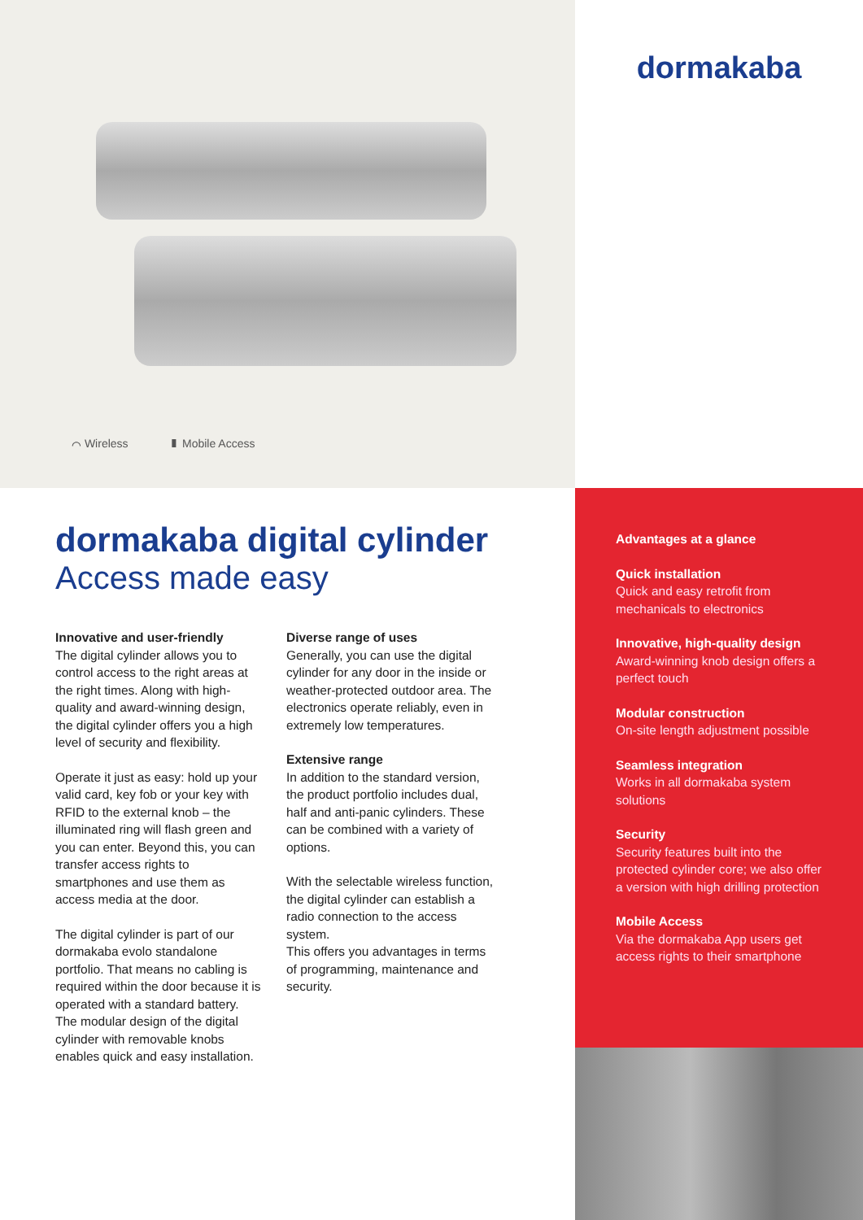⌒ Wireless ▮ Mobile Access
dormakaba
dormakaba digital cylinder
Access made easy
Innovative and user-friendly
The digital cylinder allows you to control access to the right areas at the right times. Along with high-quality and award-winning design, the digital cylinder offers you a high level of security and flexibility.
Operate it just as easy: hold up your valid card, key fob or your key with RFID to the external knob – the illuminated ring will flash green and you can enter. Beyond this, you can transfer access rights to smartphones and use them as access media at the door.
The digital cylinder is part of our dormakaba evolo standalone portfolio. That means no cabling is required within the door because it is operated with a standard battery. The modular design of the digital cylinder with removable knobs enables quick and easy installation.
Diverse range of uses
Generally, you can use the digital cylinder for any door in the inside or weather-protected outdoor area. The electronics operate reliably, even in extremely low temperatures.
Extensive range
In addition to the standard version, the product portfolio includes dual, half and anti-panic cylinders. These can be combined with a variety of options.
With the selectable wireless function, the digital cylinder can establish a radio connection to the access system.
This offers you advantages in terms of programming, maintenance and security.
Advantages at a glance
Quick installation
Quick and easy retrofit from mechanicals to electronics
Innovative, high-quality design
Award-winning knob design offers a perfect touch
Modular construction
On-site length adjustment possible
Seamless integration
Works in all dormakaba system solutions
Security
Security features built into the protected cylinder core; we also offer a version with high drilling protection
Mobile Access
Via the dormakaba App users get access rights to their smartphone